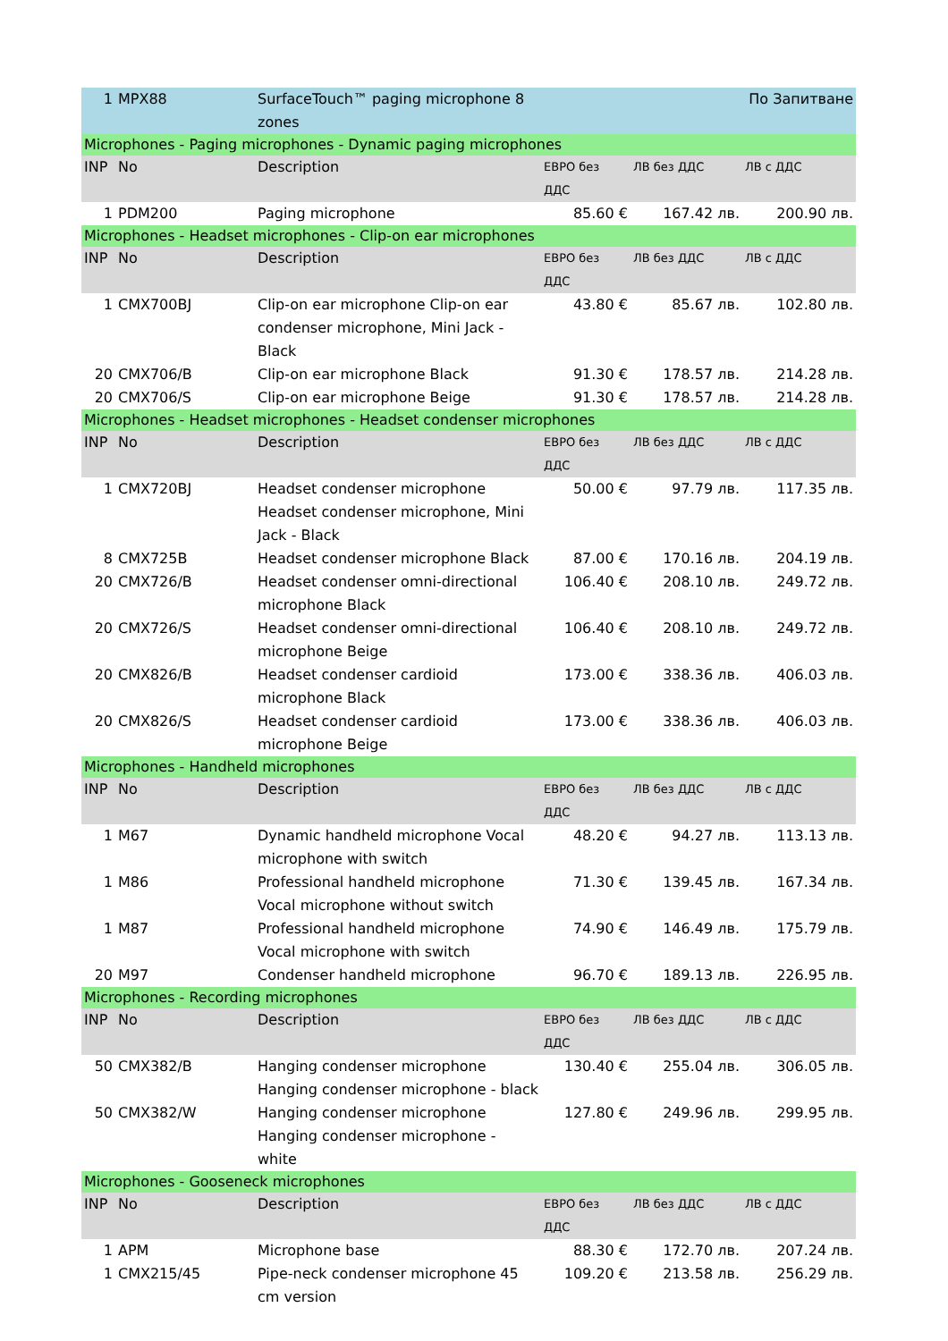| 1 | MPX88 | SurfaceTouch™ paging microphone 8 zones | | | По Запитване |
| Microphones - Paging microphones - Dynamic paging microphones | | | | | |
| INP | No | Description | ЕВРО без ДДС | ЛВ без ДДС | ЛВ с ДДС |
| 1 | PDM200 | Paging microphone | 85.60 € | 167.42 лв. | 200.90 лв. |
| Microphones - Headset microphones - Clip-on ear microphones | | | | | |
| INP | No | Description | ЕВРО без ДДС | ЛВ без ДДС | ЛВ с ДДС |
| 1 | CMX700BJ | Clip-on ear microphone Clip-on ear condenser microphone, Mini Jack - Black | 43.80 € | 85.67 лв. | 102.80 лв. |
| 20 | CMX706/B | Clip-on ear microphone Black | 91.30 € | 178.57 лв. | 214.28 лв. |
| 20 | CMX706/S | Clip-on ear microphone Beige | 91.30 € | 178.57 лв. | 214.28 лв. |
| Microphones - Headset microphones - Headset condenser microphones | | | | | |
| INP | No | Description | ЕВРО без ДДС | ЛВ без ДДС | ЛВ с ДДС |
| 1 | CMX720BJ | Headset condenser microphone Headset condenser microphone, Mini Jack - Black | 50.00 € | 97.79 лв. | 117.35 лв. |
| 8 | CMX725B | Headset condenser microphone Black | 87.00 € | 170.16 лв. | 204.19 лв. |
| 20 | CMX726/B | Headset condenser omni-directional microphone Black | 106.40 € | 208.10 лв. | 249.72 лв. |
| 20 | CMX726/S | Headset condenser omni-directional microphone Beige | 106.40 € | 208.10 лв. | 249.72 лв. |
| 20 | CMX826/B | Headset condenser cardioid microphone Black | 173.00 € | 338.36 лв. | 406.03 лв. |
| 20 | CMX826/S | Headset condenser cardioid microphone Beige | 173.00 € | 338.36 лв. | 406.03 лв. |
| Microphones - Handheld microphones | | | | | |
| INP | No | Description | ЕВРО без ДДС | ЛВ без ДДС | ЛВ с ДДС |
| 1 | M67 | Dynamic handheld microphone Vocal microphone with switch | 48.20 € | 94.27 лв. | 113.13 лв. |
| 1 | M86 | Professional handheld microphone Vocal microphone without switch | 71.30 € | 139.45 лв. | 167.34 лв. |
| 1 | M87 | Professional handheld microphone Vocal microphone with switch | 74.90 € | 146.49 лв. | 175.79 лв. |
| 20 | M97 | Condenser handheld microphone | 96.70 € | 189.13 лв. | 226.95 лв. |
| Microphones - Recording microphones | | | | | |
| INP | No | Description | ЕВРО без ДДС | ЛВ без ДДС | ЛВ с ДДС |
| 50 | CMX382/B | Hanging condenser microphone Hanging condenser microphone - black | 130.40 € | 255.04 лв. | 306.05 лв. |
| 50 | CMX382/W | Hanging condenser microphone Hanging condenser microphone - white | 127.80 € | 249.96 лв. | 299.95 лв. |
| Microphones - Gooseneck microphones | | | | | |
| INP | No | Description | ЕВРО без ДДС | ЛВ без ДДС | ЛВ с ДДС |
| 1 | APM | Microphone base | 88.30 € | 172.70 лв. | 207.24 лв. |
| 1 | CMX215/45 | Pipe-neck condenser microphone 45 cm version | 109.20 € | 213.58 лв. | 256.29 лв. |